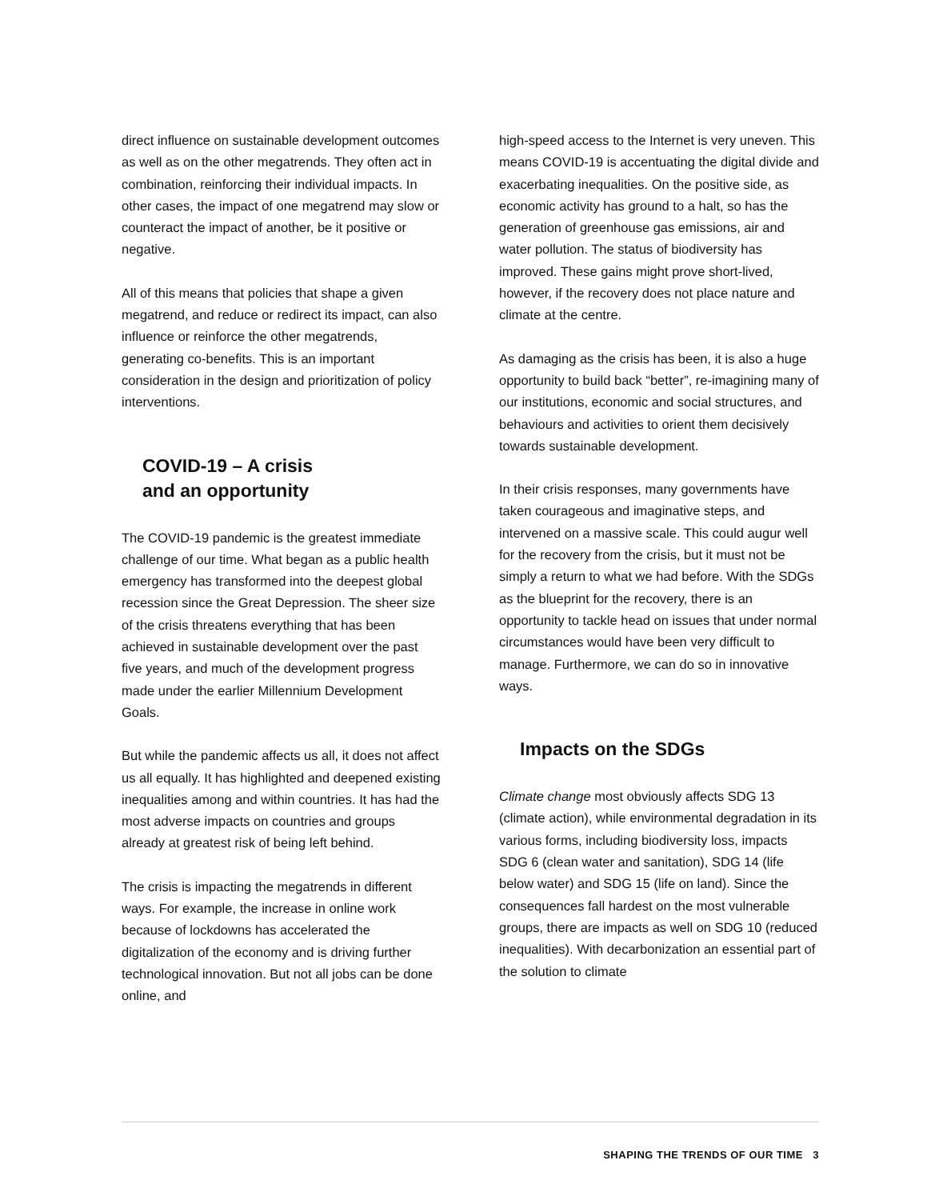direct influence on sustainable development outcomes as well as on the other megatrends. They often act in combination, reinforcing their individual impacts. In other cases, the impact of one megatrend may slow or counteract the impact of another, be it positive or negative.
All of this means that policies that shape a given megatrend, and reduce or redirect its impact, can also influence or reinforce the other megatrends, generating co-benefits. This is an important consideration in the design and prioritization of policy interventions.
COVID-19 – A crisis
and an opportunity
The COVID-19 pandemic is the greatest immediate challenge of our time. What began as a public health emergency has transformed into the deepest global recession since the Great Depression. The sheer size of the crisis threatens everything that has been achieved in sustainable development over the past five years, and much of the development progress made under the earlier Millennium Development Goals.
But while the pandemic affects us all, it does not affect us all equally. It has highlighted and deepened existing inequalities among and within countries. It has had the most adverse impacts on countries and groups already at greatest risk of being left behind.
The crisis is impacting the megatrends in different ways. For example, the increase in online work because of lockdowns has accelerated the digitalization of the economy and is driving further technological innovation. But not all jobs can be done online, and
high-speed access to the Internet is very uneven. This means COVID-19 is accentuating the digital divide and exacerbating inequalities. On the positive side, as economic activity has ground to a halt, so has the generation of greenhouse gas emissions, air and water pollution. The status of biodiversity has improved. These gains might prove short-lived, however, if the recovery does not place nature and climate at the centre.
As damaging as the crisis has been, it is also a huge opportunity to build back “better”, re-imagining many of our institutions, economic and social structures, and behaviours and activities to orient them decisively towards sustainable development.
In their crisis responses, many governments have taken courageous and imaginative steps, and intervened on a massive scale. This could augur well for the recovery from the crisis, but it must not be simply a return to what we had before. With the SDGs as the blueprint for the recovery, there is an opportunity to tackle head on issues that under normal circumstances would have been very difficult to manage. Furthermore, we can do so in innovative ways.
Impacts on the SDGs
Climate change most obviously affects SDG 13 (climate action), while environmental degradation in its various forms, including biodiversity loss, impacts SDG 6 (clean water and sanitation), SDG 14 (life below water) and SDG 15 (life on land). Since the consequences fall hardest on the most vulnerable groups, there are impacts as well on SDG 10 (reduced inequalities). With decarbonization an essential part of the solution to climate
SHAPING THE TRENDS OF OUR TIME 3